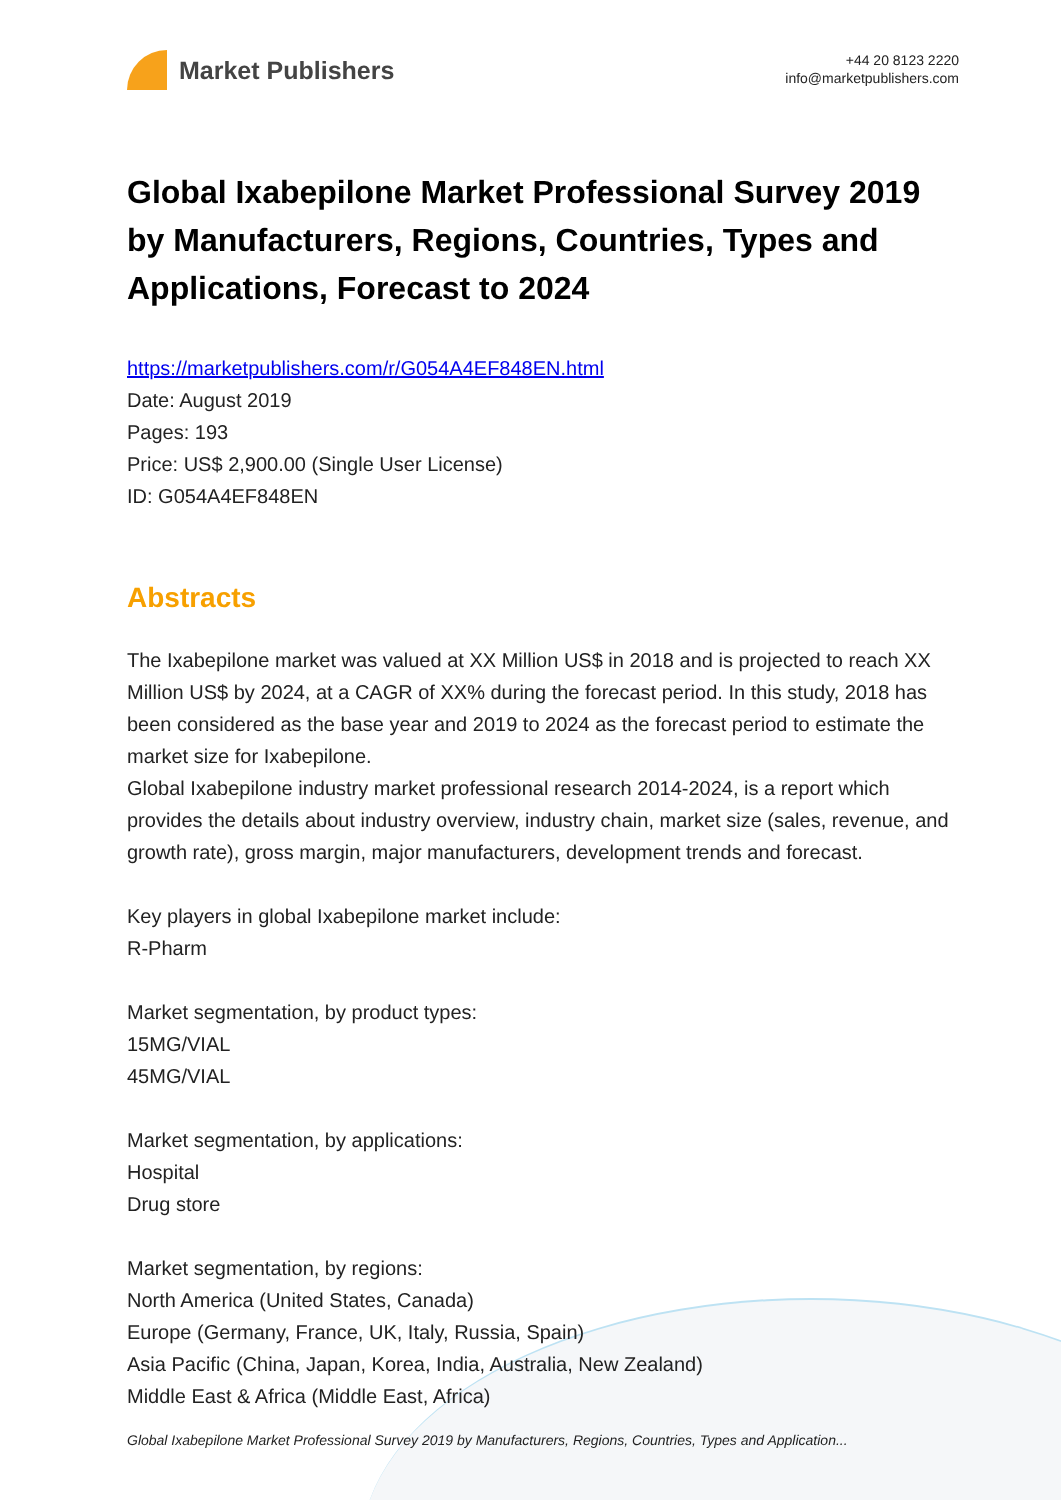Market Publishers
+44 20 8123 2220
info@marketpublishers.com
Global Ixabepilone Market Professional Survey 2019 by Manufacturers, Regions, Countries, Types and Applications, Forecast to 2024
https://marketpublishers.com/r/G054A4EF848EN.html
Date: August 2019
Pages: 193
Price: US$ 2,900.00 (Single User License)
ID: G054A4EF848EN
Abstracts
The Ixabepilone market was valued at XX Million US$ in 2018 and is projected to reach XX Million US$ by 2024, at a CAGR of XX% during the forecast period. In this study, 2018 has been considered as the base year and 2019 to 2024 as the forecast period to estimate the market size for Ixabepilone.
Global Ixabepilone industry market professional research 2014-2024, is a report which provides the details about industry overview, industry chain, market size (sales, revenue, and growth rate), gross margin, major manufacturers, development trends and forecast.
Key players in global Ixabepilone market include:
R-Pharm
Market segmentation, by product types:
15MG/VIAL
45MG/VIAL
Market segmentation, by applications:
Hospital
Drug store
Market segmentation, by regions:
North America (United States, Canada)
Europe (Germany, France, UK, Italy, Russia, Spain)
Asia Pacific (China, Japan, Korea, India, Australia, New Zealand)
Middle East & Africa (Middle East, Africa)
Global Ixabepilone Market Professional Survey 2019 by Manufacturers, Regions, Countries, Types and Application...